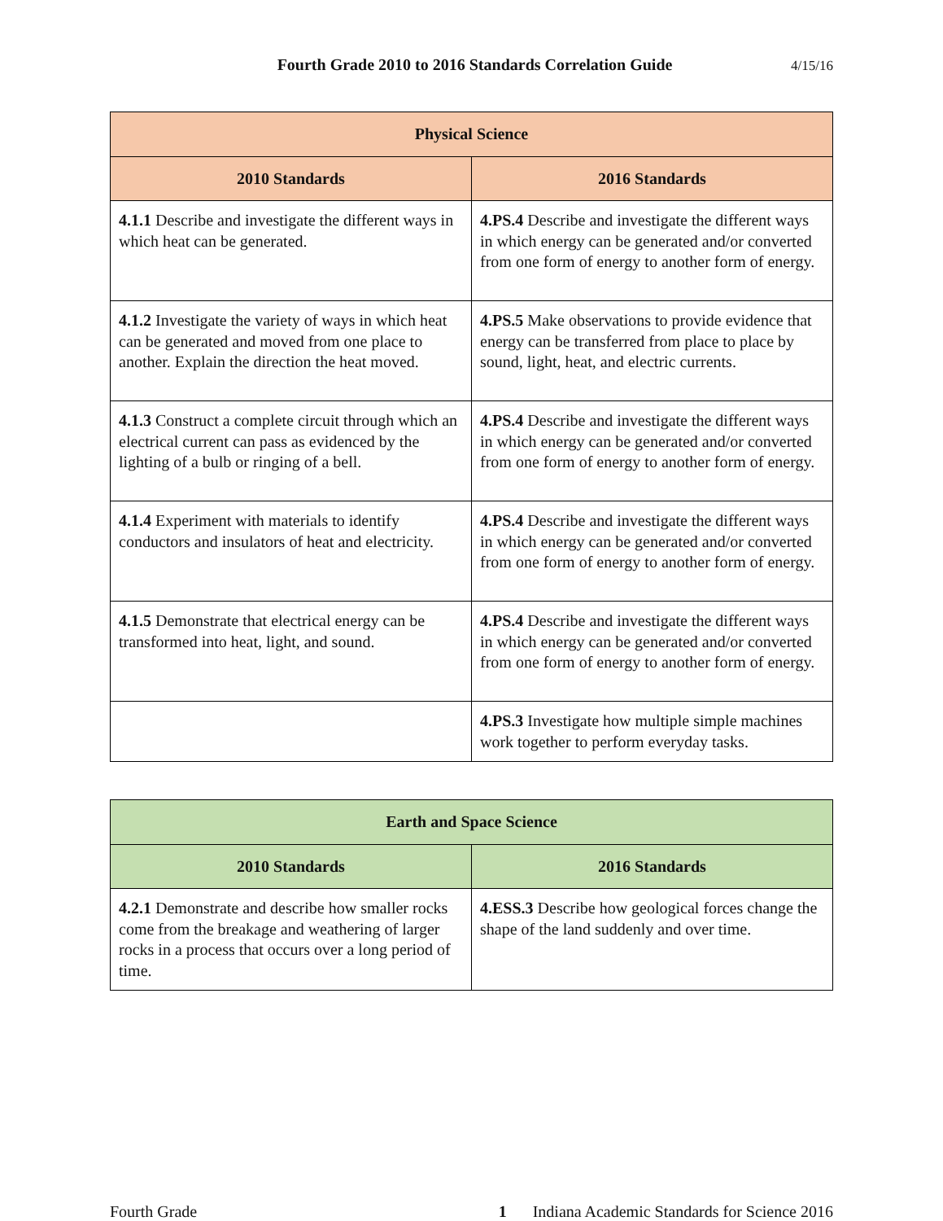Fourth Grade 2010 to 2016 Standards Correlation Guide 4/15/16
| Physical Science | |
| --- | --- |
| 2010 Standards | 2016 Standards |
| 4.1.1 Describe and investigate the different ways in which heat can be generated. | 4.PS.4 Describe and investigate the different ways in which energy can be generated and/or converted from one form of energy to another form of energy. |
| 4.1.2 Investigate the variety of ways in which heat can be generated and moved from one place to another. Explain the direction the heat moved. | 4.PS.5 Make observations to provide evidence that energy can be transferred from place to place by sound, light, heat, and electric currents. |
| 4.1.3 Construct a complete circuit through which an electrical current can pass as evidenced by the lighting of a bulb or ringing of a bell. | 4.PS.4 Describe and investigate the different ways in which energy can be generated and/or converted from one form of energy to another form of energy. |
| 4.1.4 Experiment with materials to identify conductors and insulators of heat and electricity. | 4.PS.4 Describe and investigate the different ways in which energy can be generated and/or converted from one form of energy to another form of energy. |
| 4.1.5 Demonstrate that electrical energy can be transformed into heat, light, and sound. | 4.PS.4 Describe and investigate the different ways in which energy can be generated and/or converted from one form of energy to another form of energy. |
| | 4.PS.3 Investigate how multiple simple machines work together to perform everyday tasks. |
| Earth and Space Science | |
| --- | --- |
| 2010 Standards | 2016 Standards |
| 4.2.1 Demonstrate and describe how smaller rocks come from the breakage and weathering of larger rocks in a process that occurs over a long period of time. | 4.ESS.3 Describe how geological forces change the shape of the land suddenly and over time. |
Fourth Grade 1 Indiana Academic Standards for Science 2016